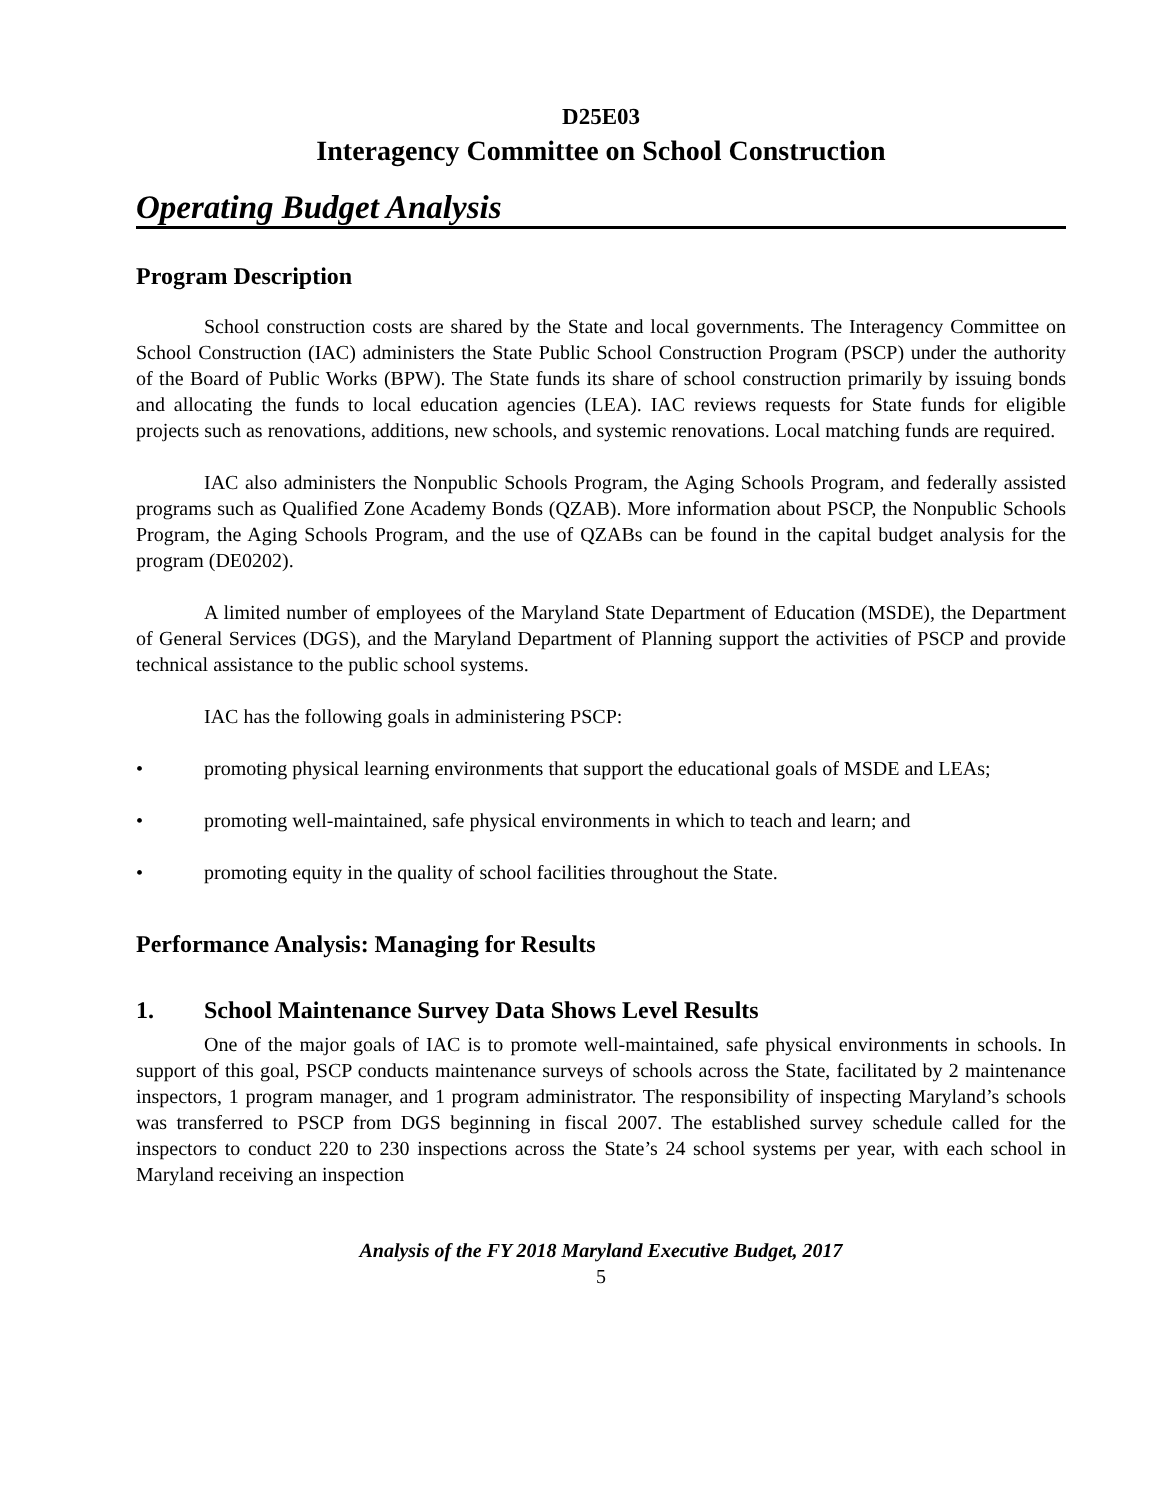D25E03
Interagency Committee on School Construction
Operating Budget Analysis
Program Description
School construction costs are shared by the State and local governments. The Interagency Committee on School Construction (IAC) administers the State Public School Construction Program (PSCP) under the authority of the Board of Public Works (BPW). The State funds its share of school construction primarily by issuing bonds and allocating the funds to local education agencies (LEA). IAC reviews requests for State funds for eligible projects such as renovations, additions, new schools, and systemic renovations. Local matching funds are required.
IAC also administers the Nonpublic Schools Program, the Aging Schools Program, and federally assisted programs such as Qualified Zone Academy Bonds (QZAB). More information about PSCP, the Nonpublic Schools Program, the Aging Schools Program, and the use of QZABs can be found in the capital budget analysis for the program (DE0202).
A limited number of employees of the Maryland State Department of Education (MSDE), the Department of General Services (DGS), and the Maryland Department of Planning support the activities of PSCP and provide technical assistance to the public school systems.
IAC has the following goals in administering PSCP:
• promoting physical learning environments that support the educational goals of MSDE and LEAs;
• promoting well-maintained, safe physical environments in which to teach and learn; and
• promoting equity in the quality of school facilities throughout the State.
Performance Analysis: Managing for Results
1. School Maintenance Survey Data Shows Level Results
One of the major goals of IAC is to promote well-maintained, safe physical environments in schools. In support of this goal, PSCP conducts maintenance surveys of schools across the State, facilitated by 2 maintenance inspectors, 1 program manager, and 1 program administrator. The responsibility of inspecting Maryland’s schools was transferred to PSCP from DGS beginning in fiscal 2007. The established survey schedule called for the inspectors to conduct 220 to 230 inspections across the State’s 24 school systems per year, with each school in Maryland receiving an inspection
Analysis of the FY 2018 Maryland Executive Budget, 2017
5